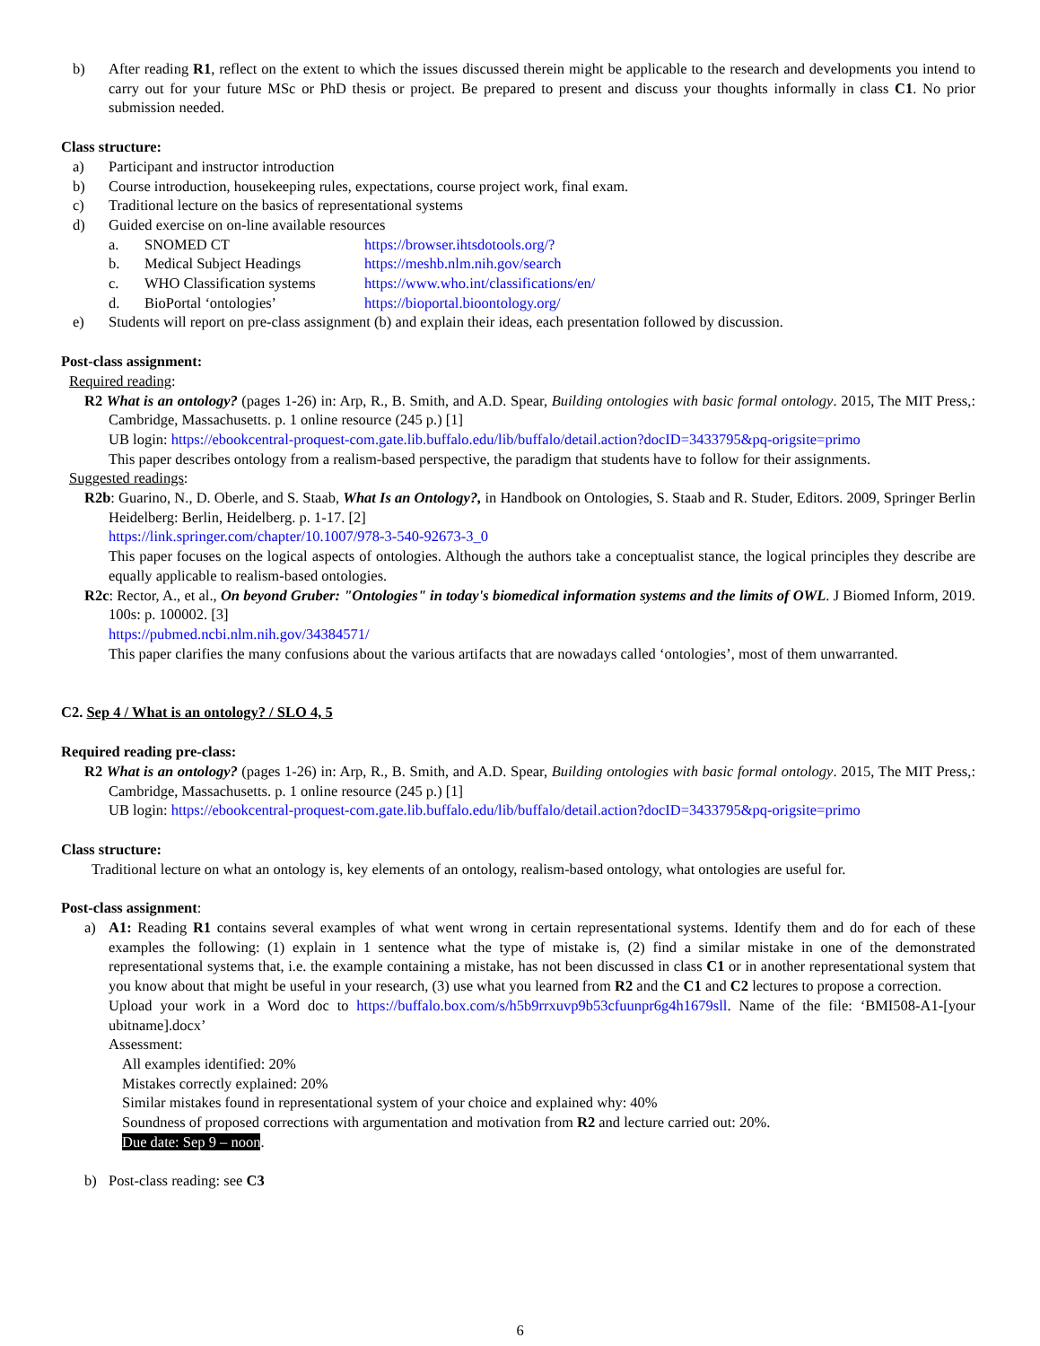b) After reading R1, reflect on the extent to which the issues discussed therein might be applicable to the research and developments you intend to carry out for your future MSc or PhD thesis or project. Be prepared to present and discuss your thoughts informally in class C1. No prior submission needed.
Class structure:
a) Participant and instructor introduction
b) Course introduction, housekeeping rules, expectations, course project work, final exam.
c) Traditional lecture on the basics of representational systems
d) Guided exercise on on-line available resources
a. SNOMED CT https://browser.ihtsdotools.org/?
b. Medical Subject Headings https://meshb.nlm.nih.gov/search
c. WHO Classification systems https://www.who.int/classifications/en/
d. BioPortal ‘ontologies’ https://bioportal.bioontology.org/
e) Students will report on pre-class assignment (b) and explain their ideas, each presentation followed by discussion.
Post-class assignment:
Required reading:
R2 What is an ontology? (pages 1-26) in: Arp, R., B. Smith, and A.D. Spear, Building ontologies with basic formal ontology. 2015, The MIT Press,: Cambridge, Massachusetts. p. 1 online resource (245 p.) [1]
UB login: https://ebookcentral-proquest-com.gate.lib.buffalo.edu/lib/buffalo/detail.action?docID=3433795&pq-origsite=primo
This paper describes ontology from a realism-based perspective, the paradigm that students have to follow for their assignments.
Suggested readings:
R2b: Guarino, N., D. Oberle, and S. Staab, What Is an Ontology?, in Handbook on Ontologies, S. Staab and R. Studer, Editors. 2009, Springer Berlin Heidelberg: Berlin, Heidelberg. p. 1-17. [2]
https://link.springer.com/chapter/10.1007/978-3-540-92673-3_0
This paper focuses on the logical aspects of ontologies. Although the authors take a conceptualist stance, the logical principles they describe are equally applicable to realism-based ontologies.
R2c: Rector, A., et al., On beyond Gruber: "Ontologies" in today's biomedical information systems and the limits of OWL. J Biomed Inform, 2019. 100s: p. 100002. [3]
https://pubmed.ncbi.nlm.nih.gov/34384571/
This paper clarifies the many confusions about the various artifacts that are nowadays called ‘ontologies’, most of them unwarranted.
C2. Sep 4 / What is an ontology? / SLO 4, 5
Required reading pre-class:
R2 What is an ontology? (pages 1-26) in: Arp, R., B. Smith, and A.D. Spear, Building ontologies with basic formal ontology. 2015, The MIT Press,: Cambridge, Massachusetts. p. 1 online resource (245 p.) [1]
UB login: https://ebookcentral-proquest-com.gate.lib.buffalo.edu/lib/buffalo/detail.action?docID=3433795&pq-origsite=primo
Class structure:
Traditional lecture on what an ontology is, key elements of an ontology, realism-based ontology, what ontologies are useful for.
Post-class assignment:
a) A1: Reading R1 contains several examples of what went wrong in certain representational systems. Identify them and do for each of these examples the following: (1) explain in 1 sentence what the type of mistake is, (2) find a similar mistake in one of the demonstrated representational systems that, i.e. the example containing a mistake, has not been discussed in class C1 or in another representational system that you know about that might be useful in your research, (3) use what you learned from R2 and the C1 and C2 lectures to propose a correction.
Upload your work in a Word doc to https://buffalo.box.com/s/h5b9rrxuvp9b53cfuunpr6g4h1679sll. Name of the file: ‘BMI508-A1-[your ubitname].docx’
Assessment:
All examples identified: 20%
Mistakes correctly explained: 20%
Similar mistakes found in representational system of your choice and explained why: 40%
Soundness of proposed corrections with argumentation and motivation from R2 and lecture carried out: 20%.
Due date: Sep 9 – noon.
b) Post-class reading: see C3
6